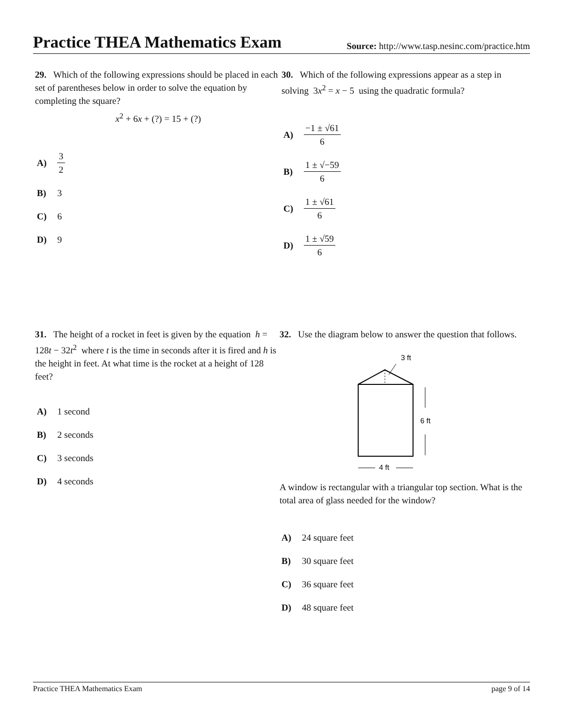Practice THEA Mathematics Exam
Source: http://www.tasp.nesinc.com/practice.htm
29. Which of the following expressions should be placed in each set of parentheses below in order to solve the equation by completing the square?
x<sup>2</sup> + 6x + (?) = 15 + (?)
A) 3 2
B) 3
C) 6
D) 9
30. Which of the following expressions appear as a step in solving 3x<sup>2</sup> = x − 5 using the quadratic formula?
A) −1 ± √61 6
B) 1 ± √−59 6
C) 1 ± √61 6
D) 1 ± √59 6
31. The height of a rocket in feet is given by the equation h = 128t − 32t<sup>2</sup> where t is the time in seconds after it is fired and h is the height in feet. At what time is the rocket at a height of 128 feet?
A) 1 second
B) 2 seconds
C) 3 seconds
D) 4 seconds
32. Use the diagram below to answer the question that follows.
3 ft
6 ft
4 ft
A window is rectangular with a triangular top section. What is the total area of glass needed for the window?
A) 24 square feet
B) 30 square feet
C) 36 square feet
D) 48 square feet
Practice THEA Mathematics Exam page 9 of 14